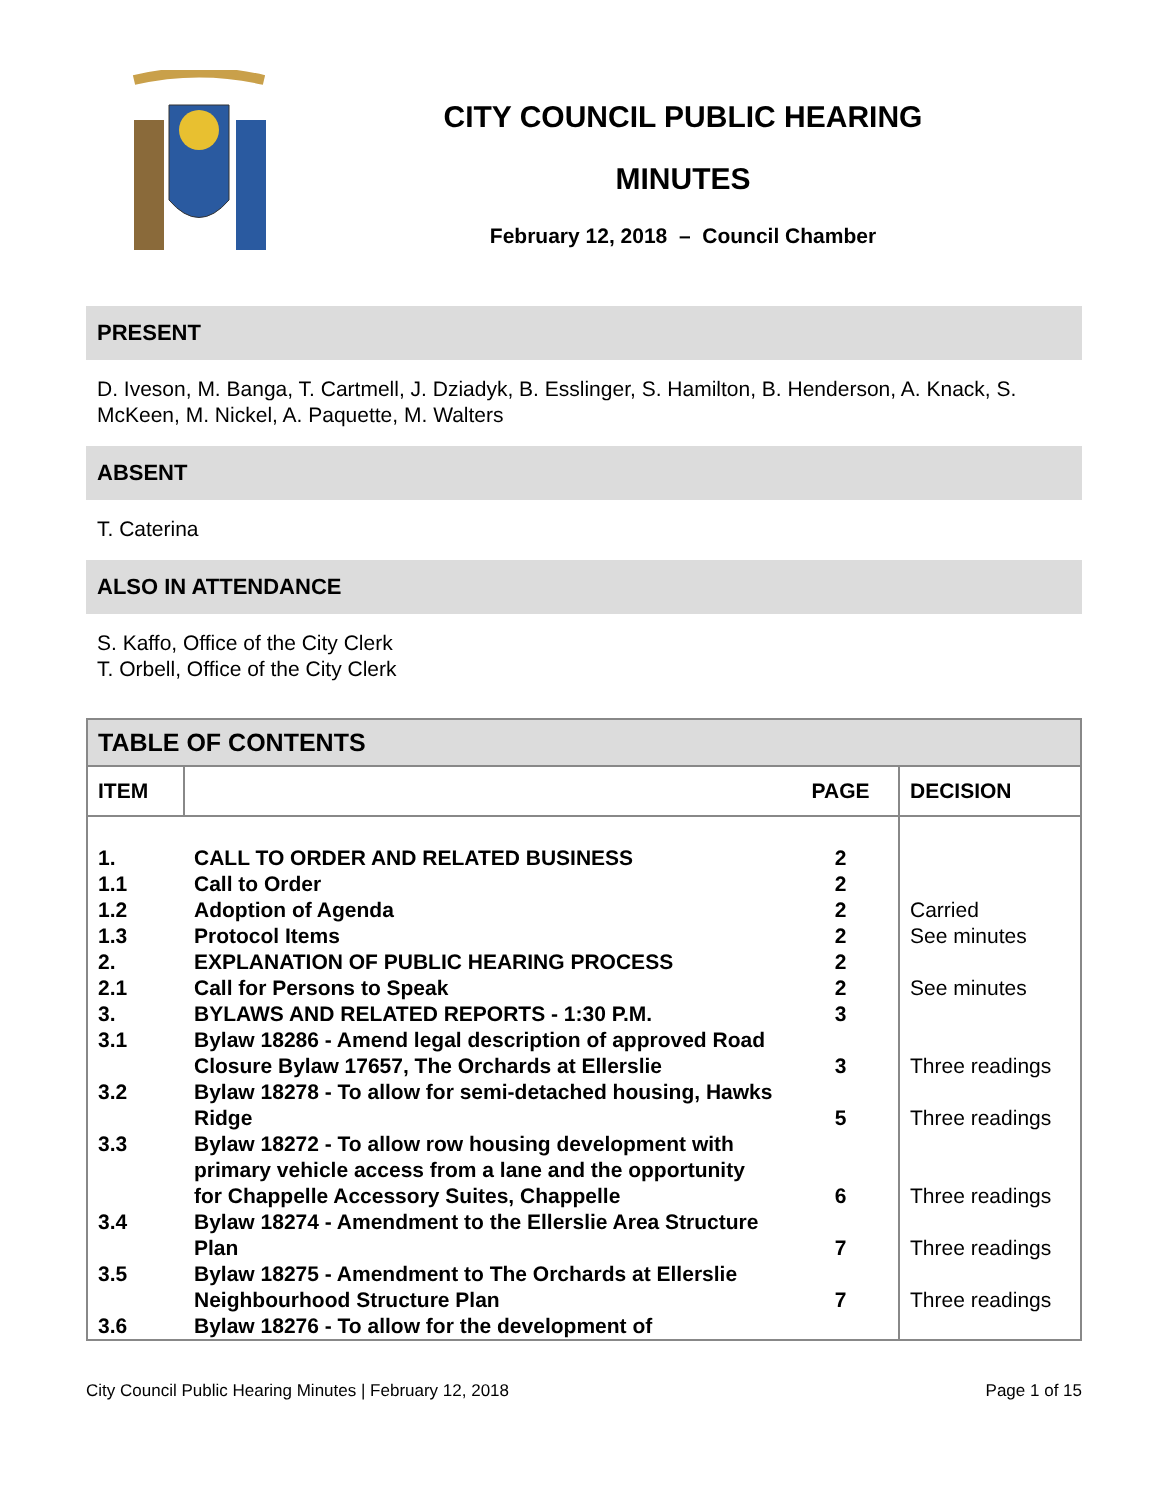CITY COUNCIL PUBLIC HEARING
MINUTES
February 12, 2018 – Council Chamber
PRESENT
D. Iveson, M. Banga, T. Cartmell, J. Dziadyk, B. Esslinger, S. Hamilton, B. Henderson, A. Knack, S. McKeen, M. Nickel, A. Paquette, M. Walters
ABSENT
T. Caterina
ALSO IN ATTENDANCE
S. Kaffo, Office of the City Clerk
T. Orbell, Office of the City Clerk
| TABLE OF CONTENTS | | | |
| --- | --- | --- | --- |
| ITEM | | PAGE | DECISION |
| 1. | CALL TO ORDER AND RELATED BUSINESS | 2 | |
| 1.1 | Call to Order | 2 | |
| 1.2 | Adoption of Agenda | 2 | Carried |
| 1.3 | Protocol Items | 2 | See minutes |
| 2. | EXPLANATION OF PUBLIC HEARING PROCESS | 2 | |
| 2.1 | Call for Persons to Speak | 2 | See minutes |
| 3. | BYLAWS AND RELATED REPORTS - 1:30 P.M. | 3 | |
| 3.1 | Bylaw 18286 - Amend legal description of approved Road Closure Bylaw 17657, The Orchards at Ellerslie | 3 | Three readings |
| 3.2 | Bylaw 18278 - To allow for semi-detached housing, Hawks Ridge | 5 | Three readings |
| 3.3 | Bylaw 18272 - To allow row housing development with primary vehicle access from a lane and the opportunity for Chappelle Accessory Suites, Chappelle | 6 | Three readings |
| 3.4 | Bylaw 18274 - Amendment to the Ellerslie Area Structure Plan | 7 | Three readings |
| 3.5 | Bylaw 18275 - Amendment to The Orchards at Ellerslie Neighbourhood Structure Plan | 7 | Three readings |
| 3.6 | Bylaw 18276 - To allow for the development of | | |
City Council Public Hearing Minutes | February 12, 2018 Page 1 of 15